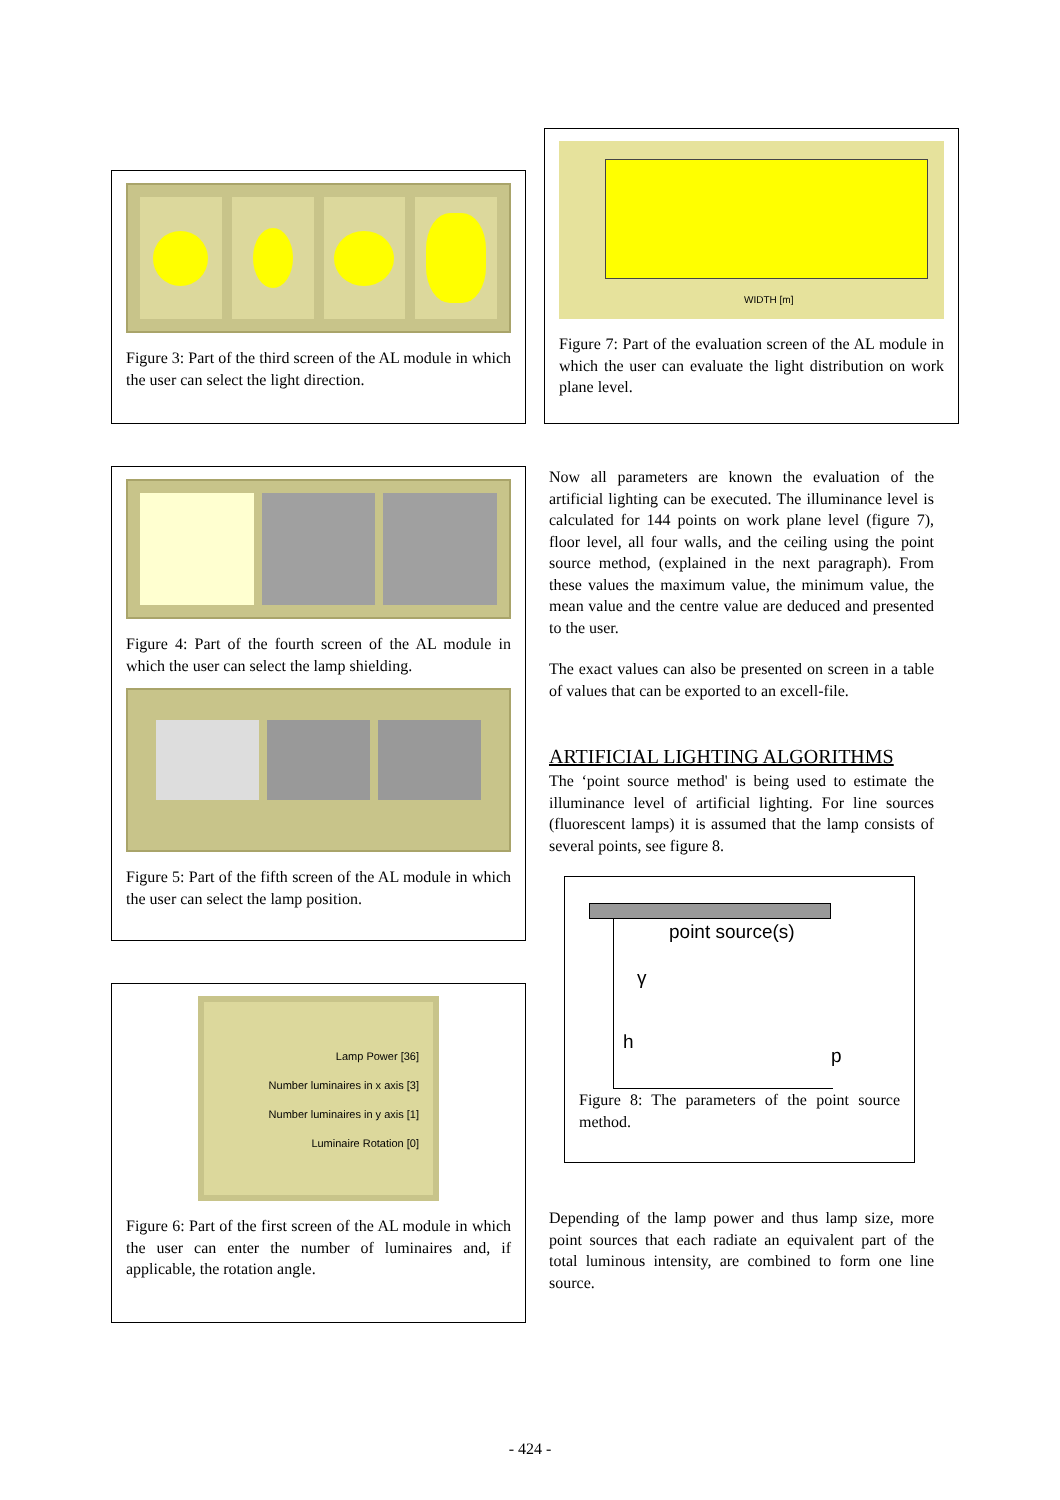Figure 3: Part of the third screen of the AL module in which the user can select the light direction.
Figure 4: Part of the fourth screen of the AL module in which the user can select the lamp shielding.
Figure 5: Part of the fifth screen of the AL module in which the user can select the lamp position.
Lamp Power [36]
Number luminaires in x axis [3]
Number luminaires in y axis [1]
Luminaire Rotation [0]
Figure 6: Part of the first screen of the AL module in which the user can enter the number of luminaires and, if applicable, the rotation angle.
WIDTH [m]
Figure 7: Part of the evaluation screen of the AL module in which the user can evaluate the light distribution on work plane level.
Now all parameters are known the evaluation of the artificial lighting can be executed. The illuminance level is calculated for 144 points on work plane level (figure 7), floor level, all four walls, and the ceiling using the point source method, (explained in the next paragraph). From these values the maximum value, the minimum value, the mean value and the centre value are deduced and presented to the user.
The exact values can also be presented on screen in a table of values that can be exported to an excell-file.
ARTIFICIAL LIGHTING ALGORITHMS
The ‘point source method' is being used to estimate the illuminance level of artificial lighting. For line sources (fluorescent lamps) it is assumed that the lamp consists of several points, see figure 8.
point source(s)
γ
h
p
Figure 8: The parameters of the point source method.
Depending of the lamp power and thus lamp size, more point sources that each radiate an equivalent part of the total luminous intensity, are combined to form one line source.
- 424 -